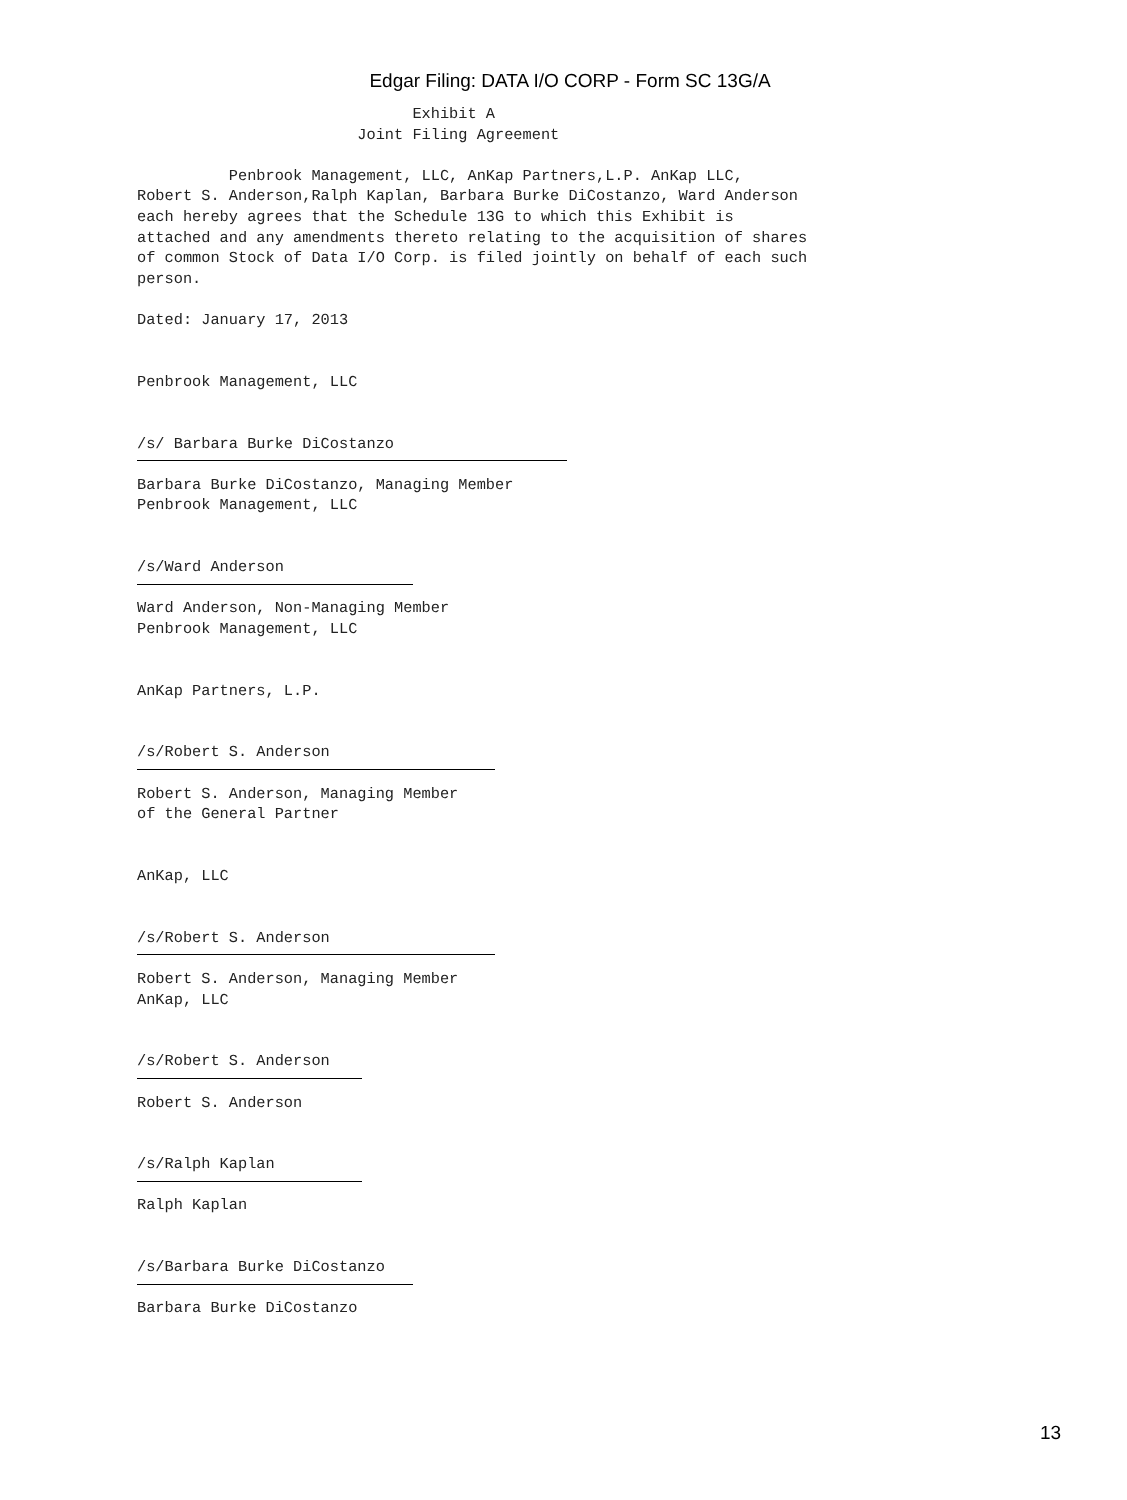Edgar Filing: DATA I/O CORP - Form SC 13G/A
                              Exhibit A
                        Joint Filing Agreement

          Penbrook Management, LLC, AnKap Partners,L.P. AnKap LLC,
Robert S. Anderson,Ralph Kaplan, Barbara Burke DiCostanzo, Ward Anderson
each hereby agrees that the Schedule 13G to which this Exhibit is
attached and any amendments thereto relating to the acquisition of shares
of common Stock of Data I/O Corp. is filed jointly on behalf of each such
person.

Dated: January 17, 2013


Penbrook Management, LLC


/s/ Barbara Burke DiCostanzo

Barbara Burke DiCostanzo, Managing Member
Penbrook Management, LLC


/s/Ward Anderson

Ward Anderson, Non-Managing Member
Penbrook Management, LLC


AnKap Partners, L.P.


/s/Robert S. Anderson

Robert S. Anderson, Managing Member
of the General Partner


AnKap, LLC


/s/Robert S. Anderson

Robert S. Anderson, Managing Member
AnKap, LLC


/s/Robert S. Anderson

Robert S. Anderson


/s/Ralph Kaplan

Ralph Kaplan


/s/Barbara Burke DiCostanzo

Barbara Burke DiCostanzo
13